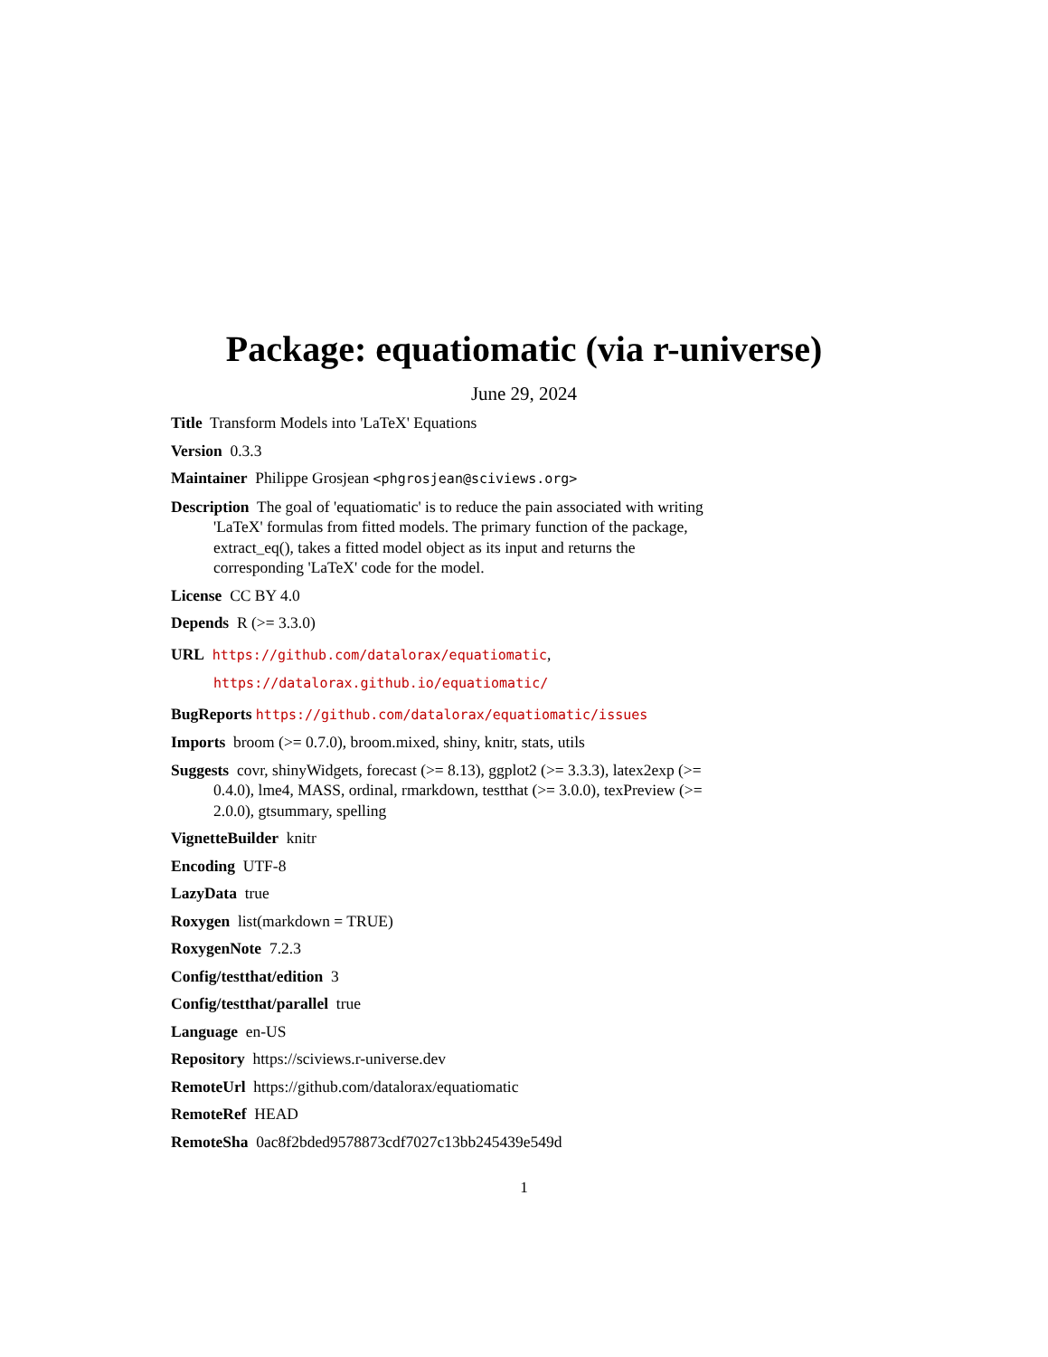Package: equatiomatic (via r-universe)
June 29, 2024
Title Transform Models into 'LaTeX' Equations
Version 0.3.3
Maintainer Philippe Grosjean <phgrosjean@sciviews.org>
Description The goal of 'equatiomatic' is to reduce the pain associated with writing 'LaTeX' formulas from fitted models. The primary function of the package, extract_eq(), takes a fitted model object as its input and returns the corresponding 'LaTeX' code for the model.
License CC BY 4.0
Depends R (>= 3.3.0)
URL https://github.com/datalorax/equatiomatic,
https://datalorax.github.io/equatiomatic/
BugReports https://github.com/datalorax/equatiomatic/issues
Imports broom (>= 0.7.0), broom.mixed, shiny, knitr, stats, utils
Suggests covr, shinyWidgets, forecast (>= 8.13), ggplot2 (>= 3.3.3), latex2exp (>= 0.4.0), lme4, MASS, ordinal, rmarkdown, testthat (>= 3.0.0), texPreview (>= 2.0.0), gtsummary, spelling
VignetteBuilder knitr
Encoding UTF-8
LazyData true
Roxygen list(markdown = TRUE)
RoxygenNote 7.2.3
Config/testthat/edition 3
Config/testthat/parallel true
Language en-US
Repository https://sciviews.r-universe.dev
RemoteUrl https://github.com/datalorax/equatiomatic
RemoteRef HEAD
RemoteSha 0ac8f2bded9578873cdf7027c13bb245439e549d
1